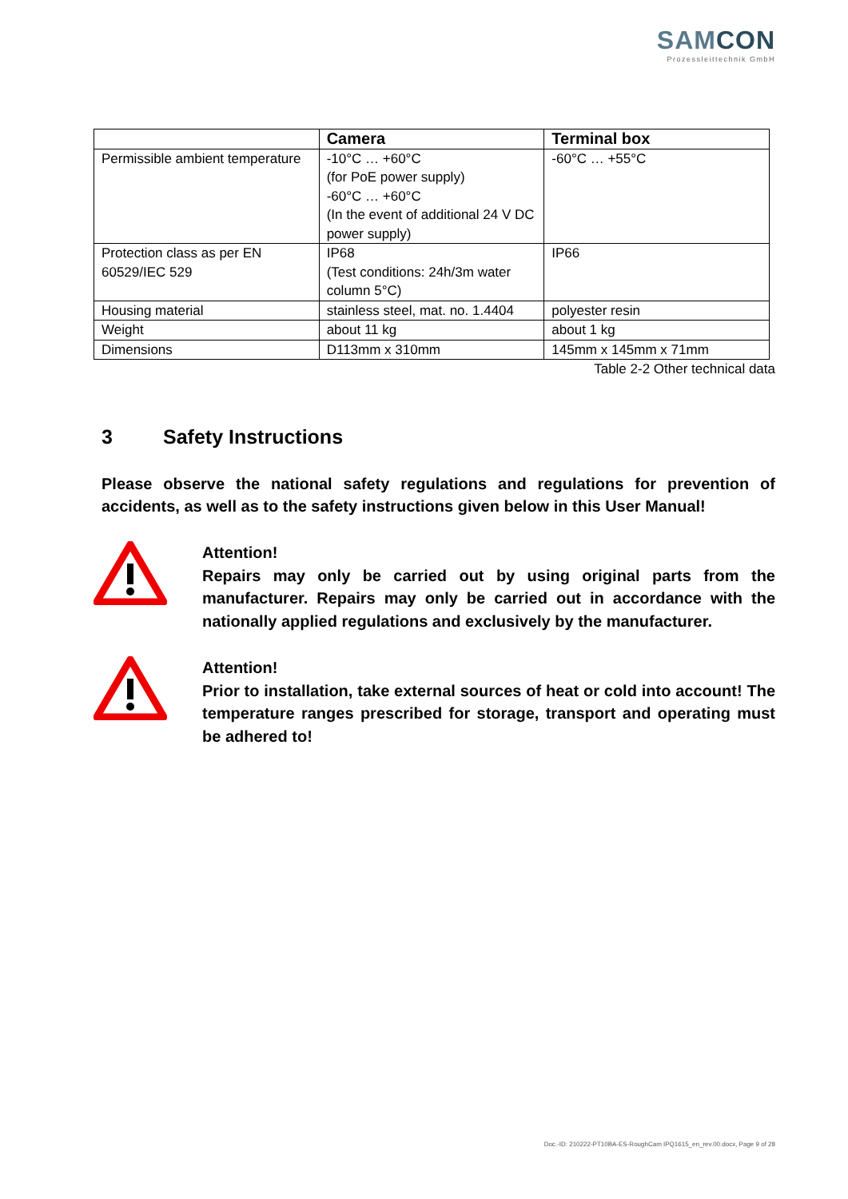SAMCON
Prozessleittechnik GmbH
| | Camera | Terminal box |
| --- | --- | --- |
| Permissible ambient temperature | -10°C … +60°C (for PoE power supply) -60°C … +60°C (In the event of additional 24 V DC power supply) | -60°C … +55°C |
| Protection class as per EN 60529/IEC 529 | IP68 (Test conditions: 24h/3m water column 5°C) | IP66 |
| Housing material | stainless steel, mat. no. 1.4404 | polyester resin |
| Weight | about 11 kg | about 1 kg |
| Dimensions | D113mm x 310mm | 145mm x 145mm x 71mm |
Table 2-2 Other technical data
3 Safety Instructions
Please observe the national safety regulations and regulations for prevention of accidents, as well as to the safety instructions given below in this User Manual!
Attention!
Repairs may only be carried out by using original parts from the manufacturer. Repairs may only be carried out in accordance with the nationally applied regulations and exclusively by the manufacturer.
Attention!
Prior to installation, take external sources of heat or cold into account! The temperature ranges prescribed for storage, transport and operating must be adhered to!
Doc.-ID: 210222-PT10BA-ES-RoughCam IPQ1615_en_rev.00.docx, Page 9 of 28